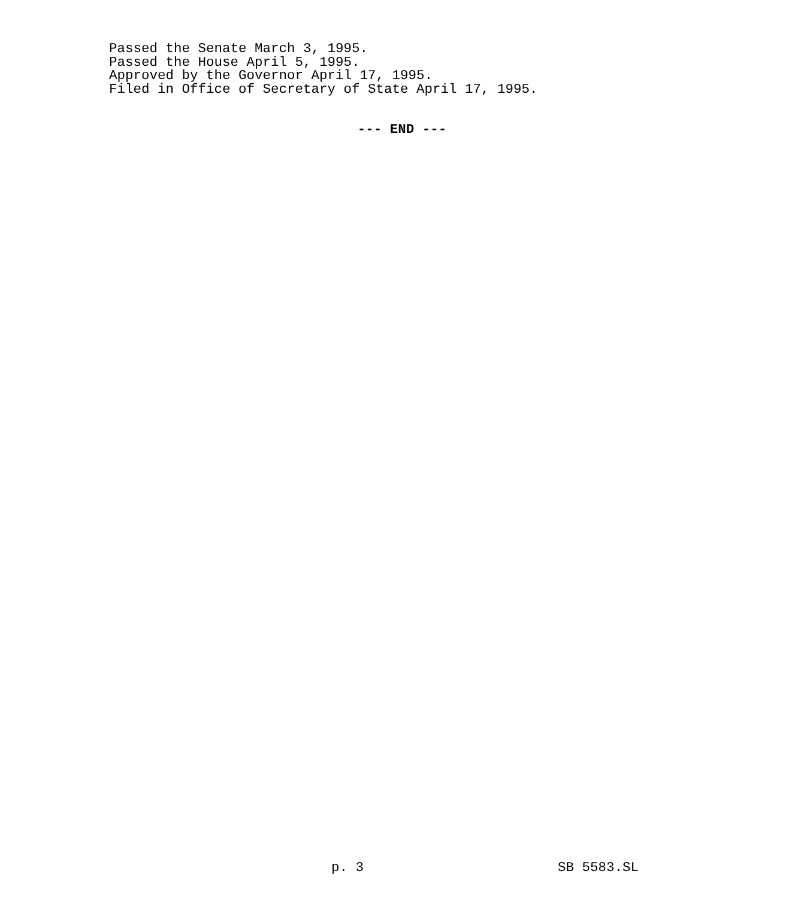Passed the Senate March 3, 1995.
Passed the House April 5, 1995.
Approved by the Governor April 17, 1995.
Filed in Office of Secretary of State April 17, 1995.
--- END ---
p. 3 SB 5583.SL